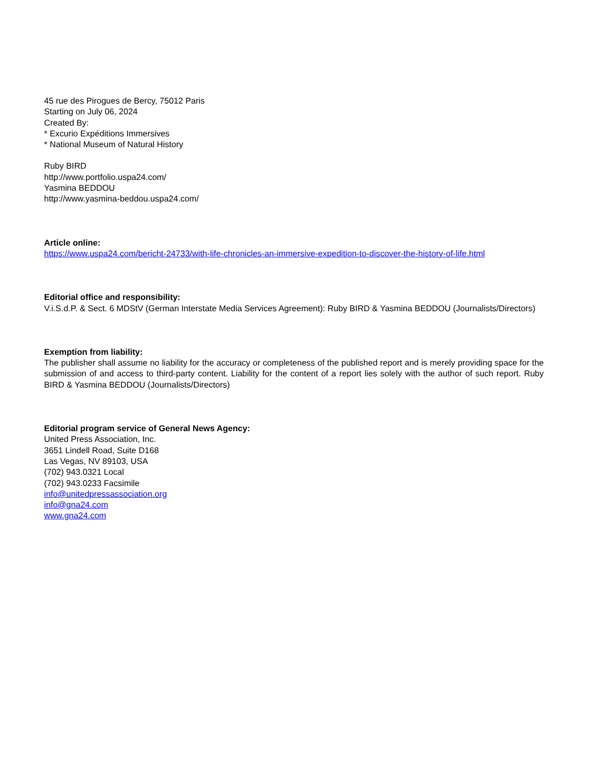45 rue des Pirogues de Bercy, 75012 Paris
Starting on July 06, 2024
Created By:
* Excurio Expéditions Immersives
* National Museum of Natural History
Ruby BIRD
http://www.portfolio.uspa24.com/
Yasmina BEDDOU
http://www.yasmina-beddou.uspa24.com/
Article online:
https://www.uspa24.com/bericht-24733/with-life-chronicles-an-immersive-expedition-to-discover-the-history-of-life.html
Editorial office and responsibility:
V.i.S.d.P. & Sect. 6 MDStV (German Interstate Media Services Agreement): Ruby BIRD & Yasmina BEDDOU (Journalists/Directors)
Exemption from liability:
The publisher shall assume no liability for the accuracy or completeness of the published report and is merely providing space for the submission of and access to third-party content. Liability for the content of a report lies solely with the author of such report. Ruby BIRD & Yasmina BEDDOU (Journalists/Directors)
Editorial program service of General News Agency:
United Press Association, Inc.
3651 Lindell Road, Suite D168
Las Vegas, NV 89103, USA
(702) 943.0321 Local
(702) 943.0233 Facsimile
info@unitedpressassociation.org
info@gna24.com
www.gna24.com